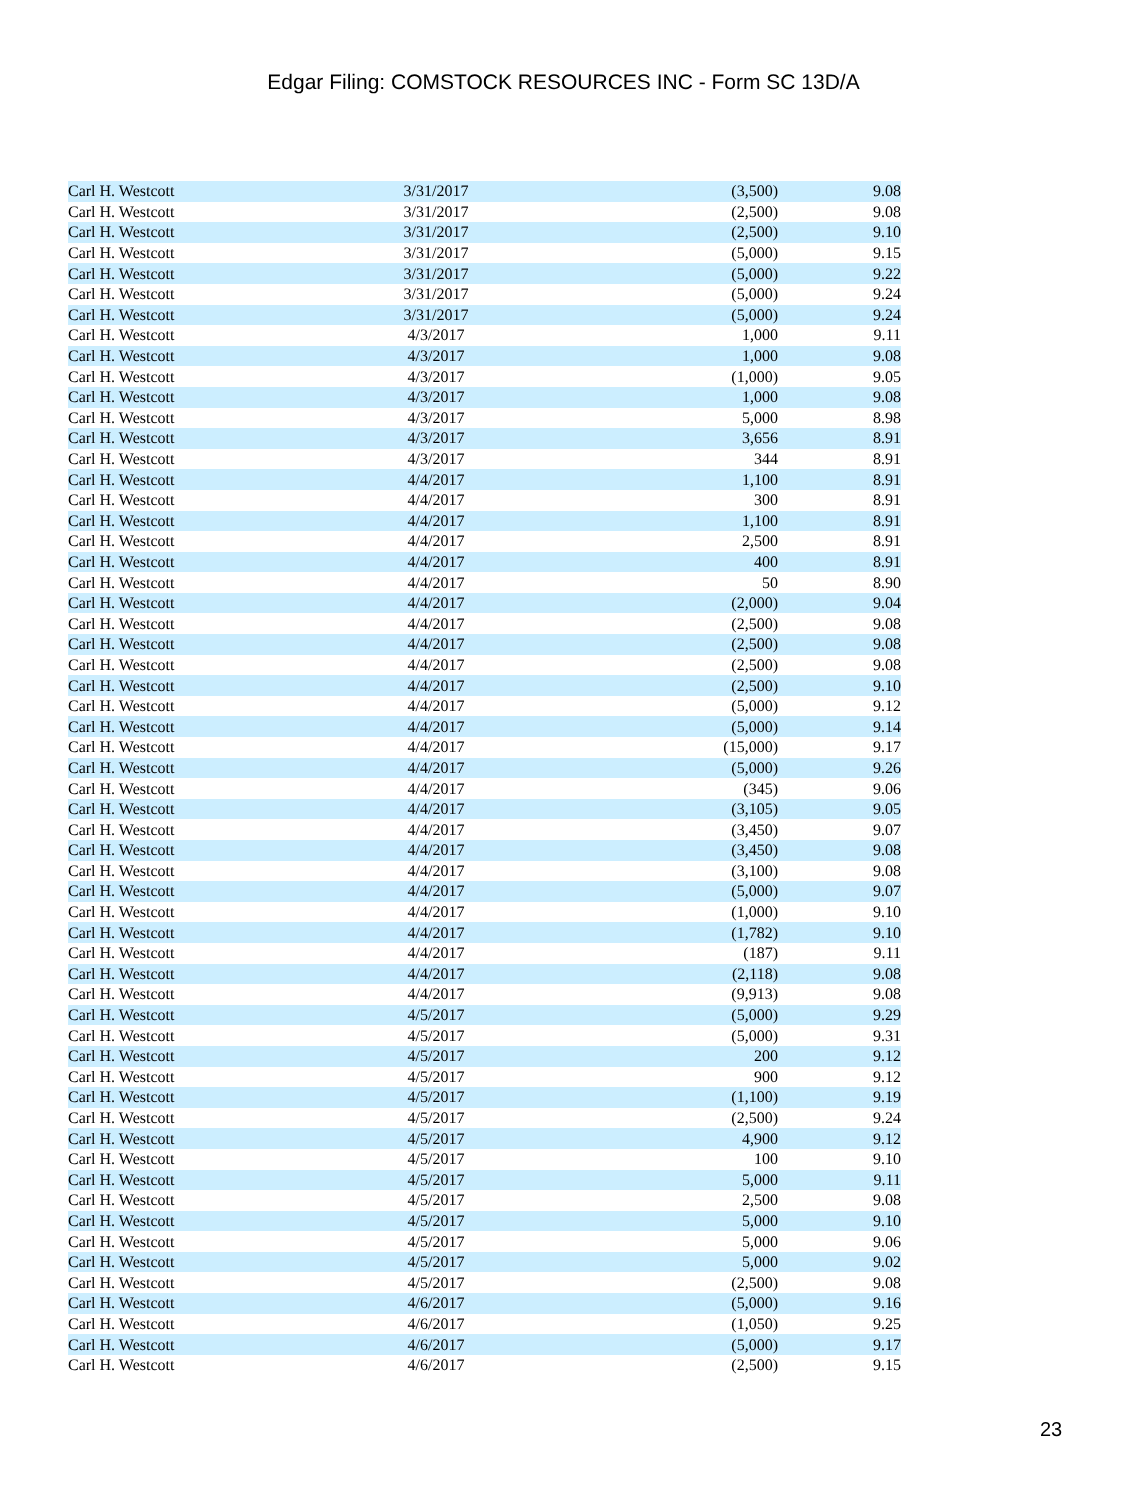Edgar Filing: COMSTOCK RESOURCES INC - Form SC 13D/A
| Carl H. Westcott | 3/31/2017 | (3,500) | 9.08 |
| Carl H. Westcott | 3/31/2017 | (2,500) | 9.08 |
| Carl H. Westcott | 3/31/2017 | (2,500) | 9.10 |
| Carl H. Westcott | 3/31/2017 | (5,000) | 9.15 |
| Carl H. Westcott | 3/31/2017 | (5,000) | 9.22 |
| Carl H. Westcott | 3/31/2017 | (5,000) | 9.24 |
| Carl H. Westcott | 3/31/2017 | (5,000) | 9.24 |
| Carl H. Westcott | 4/3/2017 | 1,000 | 9.11 |
| Carl H. Westcott | 4/3/2017 | 1,000 | 9.08 |
| Carl H. Westcott | 4/3/2017 | (1,000) | 9.05 |
| Carl H. Westcott | 4/3/2017 | 1,000 | 9.08 |
| Carl H. Westcott | 4/3/2017 | 5,000 | 8.98 |
| Carl H. Westcott | 4/3/2017 | 3,656 | 8.91 |
| Carl H. Westcott | 4/3/2017 | 344 | 8.91 |
| Carl H. Westcott | 4/4/2017 | 1,100 | 8.91 |
| Carl H. Westcott | 4/4/2017 | 300 | 8.91 |
| Carl H. Westcott | 4/4/2017 | 1,100 | 8.91 |
| Carl H. Westcott | 4/4/2017 | 2,500 | 8.91 |
| Carl H. Westcott | 4/4/2017 | 400 | 8.91 |
| Carl H. Westcott | 4/4/2017 | 50 | 8.90 |
| Carl H. Westcott | 4/4/2017 | (2,000) | 9.04 |
| Carl H. Westcott | 4/4/2017 | (2,500) | 9.08 |
| Carl H. Westcott | 4/4/2017 | (2,500) | 9.08 |
| Carl H. Westcott | 4/4/2017 | (2,500) | 9.08 |
| Carl H. Westcott | 4/4/2017 | (2,500) | 9.10 |
| Carl H. Westcott | 4/4/2017 | (5,000) | 9.12 |
| Carl H. Westcott | 4/4/2017 | (5,000) | 9.14 |
| Carl H. Westcott | 4/4/2017 | (15,000) | 9.17 |
| Carl H. Westcott | 4/4/2017 | (5,000) | 9.26 |
| Carl H. Westcott | 4/4/2017 | (345) | 9.06 |
| Carl H. Westcott | 4/4/2017 | (3,105) | 9.05 |
| Carl H. Westcott | 4/4/2017 | (3,450) | 9.07 |
| Carl H. Westcott | 4/4/2017 | (3,450) | 9.08 |
| Carl H. Westcott | 4/4/2017 | (3,100) | 9.08 |
| Carl H. Westcott | 4/4/2017 | (5,000) | 9.07 |
| Carl H. Westcott | 4/4/2017 | (1,000) | 9.10 |
| Carl H. Westcott | 4/4/2017 | (1,782) | 9.10 |
| Carl H. Westcott | 4/4/2017 | (187) | 9.11 |
| Carl H. Westcott | 4/4/2017 | (2,118) | 9.08 |
| Carl H. Westcott | 4/4/2017 | (9,913) | 9.08 |
| Carl H. Westcott | 4/5/2017 | (5,000) | 9.29 |
| Carl H. Westcott | 4/5/2017 | (5,000) | 9.31 |
| Carl H. Westcott | 4/5/2017 | 200 | 9.12 |
| Carl H. Westcott | 4/5/2017 | 900 | 9.12 |
| Carl H. Westcott | 4/5/2017 | (1,100) | 9.19 |
| Carl H. Westcott | 4/5/2017 | (2,500) | 9.24 |
| Carl H. Westcott | 4/5/2017 | 4,900 | 9.12 |
| Carl H. Westcott | 4/5/2017 | 100 | 9.10 |
| Carl H. Westcott | 4/5/2017 | 5,000 | 9.11 |
| Carl H. Westcott | 4/5/2017 | 2,500 | 9.08 |
| Carl H. Westcott | 4/5/2017 | 5,000 | 9.10 |
| Carl H. Westcott | 4/5/2017 | 5,000 | 9.06 |
| Carl H. Westcott | 4/5/2017 | 5,000 | 9.02 |
| Carl H. Westcott | 4/5/2017 | (2,500) | 9.08 |
| Carl H. Westcott | 4/6/2017 | (5,000) | 9.16 |
| Carl H. Westcott | 4/6/2017 | (1,050) | 9.25 |
| Carl H. Westcott | 4/6/2017 | (5,000) | 9.17 |
| Carl H. Westcott | 4/6/2017 | (2,500) | 9.15 |
23